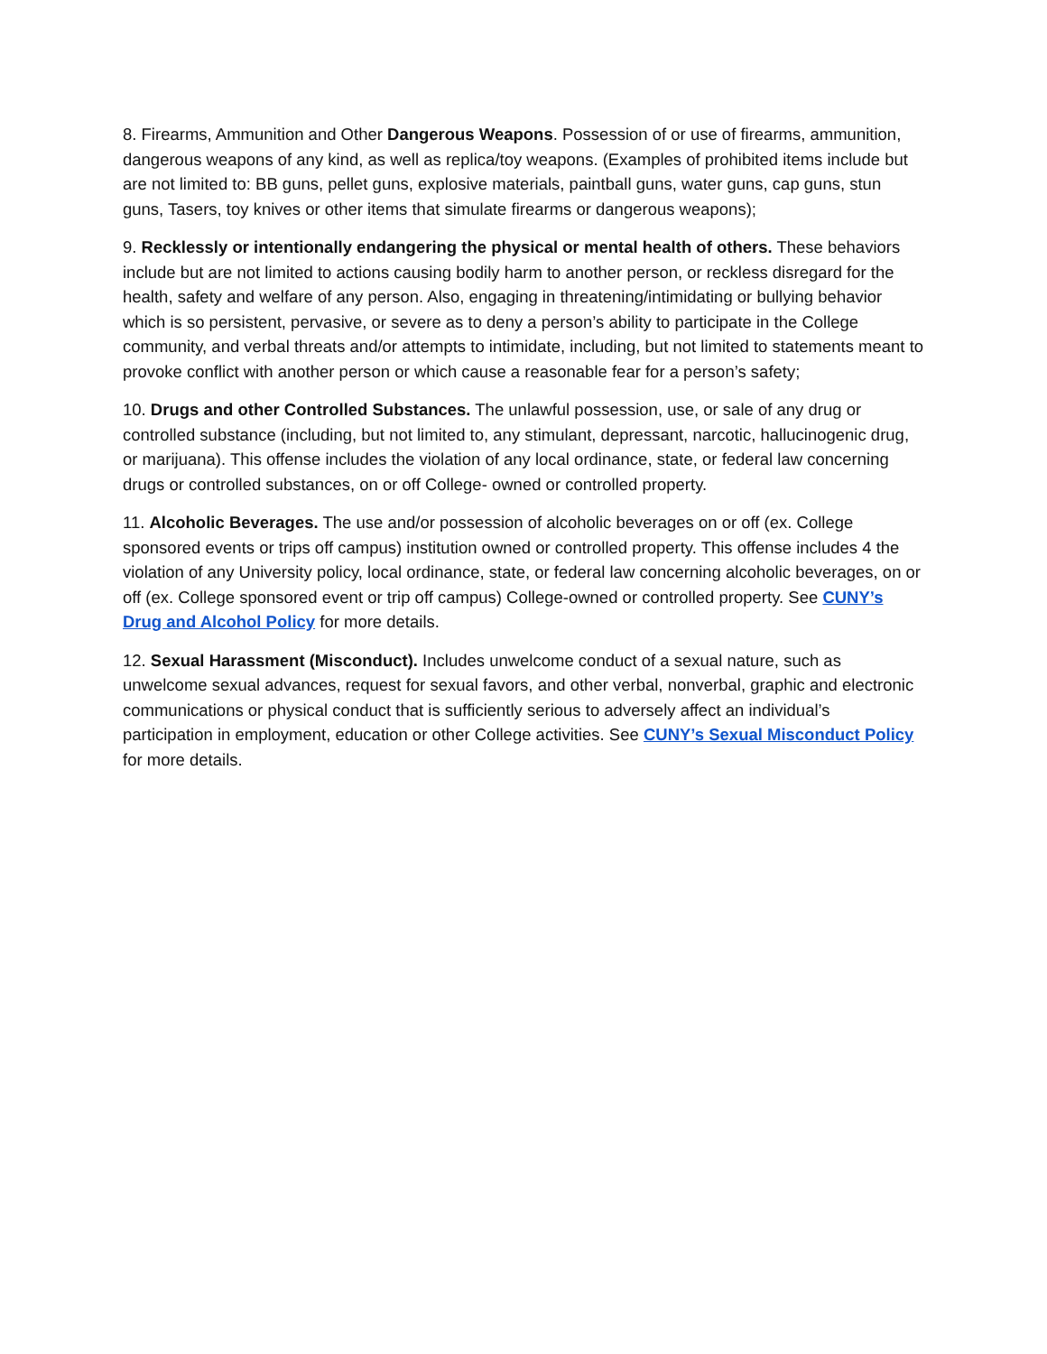8. Firearms, Ammunition and Other Dangerous Weapons. Possession of or use of firearms, ammunition, dangerous weapons of any kind, as well as replica/toy weapons. (Examples of prohibited items include but are not limited to: BB guns, pellet guns, explosive materials, paintball guns, water guns, cap guns, stun guns, Tasers, toy knives or other items that simulate firearms or dangerous weapons);
9. Recklessly or intentionally endangering the physical or mental health of others. These behaviors include but are not limited to actions causing bodily harm to another person, or reckless disregard for the health, safety and welfare of any person. Also, engaging in threatening/intimidating or bullying behavior which is so persistent, pervasive, or severe as to deny a person’s ability to participate in the College community, and verbal threats and/or attempts to intimidate, including, but not limited to statements meant to provoke conflict with another person or which cause a reasonable fear for a person’s safety;
10. Drugs and other Controlled Substances. The unlawful possession, use, or sale of any drug or controlled substance (including, but not limited to, any stimulant, depressant, narcotic, hallucinogenic drug, or marijuana). This offense includes the violation of any local ordinance, state, or federal law concerning drugs or controlled substances, on or off College- owned or controlled property.
11. Alcoholic Beverages. The use and/or possession of alcoholic beverages on or off (ex. College sponsored events or trips off campus) institution owned or controlled property. This offense includes 4 the violation of any University policy, local ordinance, state, or federal law concerning alcoholic beverages, on or off (ex. College sponsored event or trip off campus) College-owned or controlled property. See CUNY’s Drug and Alcohol Policy for more details.
12. Sexual Harassment (Misconduct). Includes unwelcome conduct of a sexual nature, such as unwelcome sexual advances, request for sexual favors, and other verbal, nonverbal, graphic and electronic communications or physical conduct that is sufficiently serious to adversely affect an individual’s participation in employment, education or other College activities. See CUNY’s Sexual Misconduct Policy for more details.